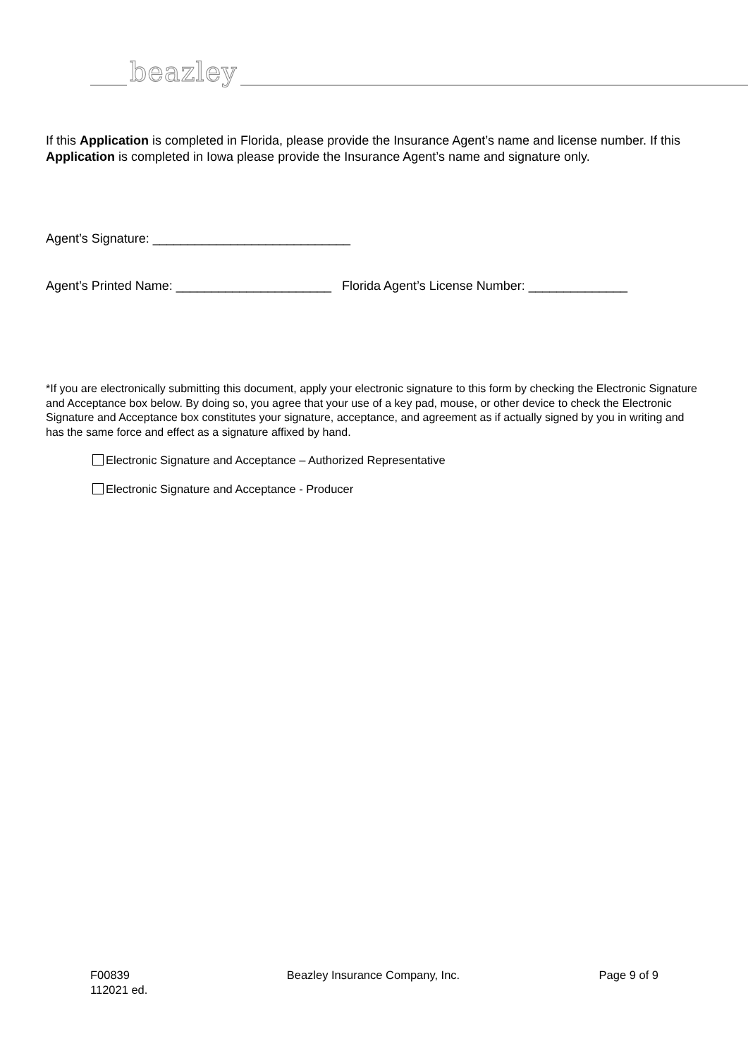beazley
If this Application is completed in Florida, please provide the Insurance Agent’s name and license number. If this Application is completed in Iowa please provide the Insurance Agent’s name and signature only.
Agent’s Signature: ____________________________
Agent’s Printed Name: ______________________ Florida Agent’s License Number: ______________
*If you are electronically submitting this document, apply your electronic signature to this form by checking the Electronic Signature and Acceptance box below. By doing so, you agree that your use of a key pad, mouse, or other device to check the Electronic Signature and Acceptance box constitutes your signature, acceptance, and agreement as if actually signed by you in writing and has the same force and effect as a signature affixed by hand.
Electronic Signature and Acceptance – Authorized Representative
Electronic Signature and Acceptance - Producer
F00839
112021 ed.
Beazley Insurance Company, Inc.
Page 9 of 9